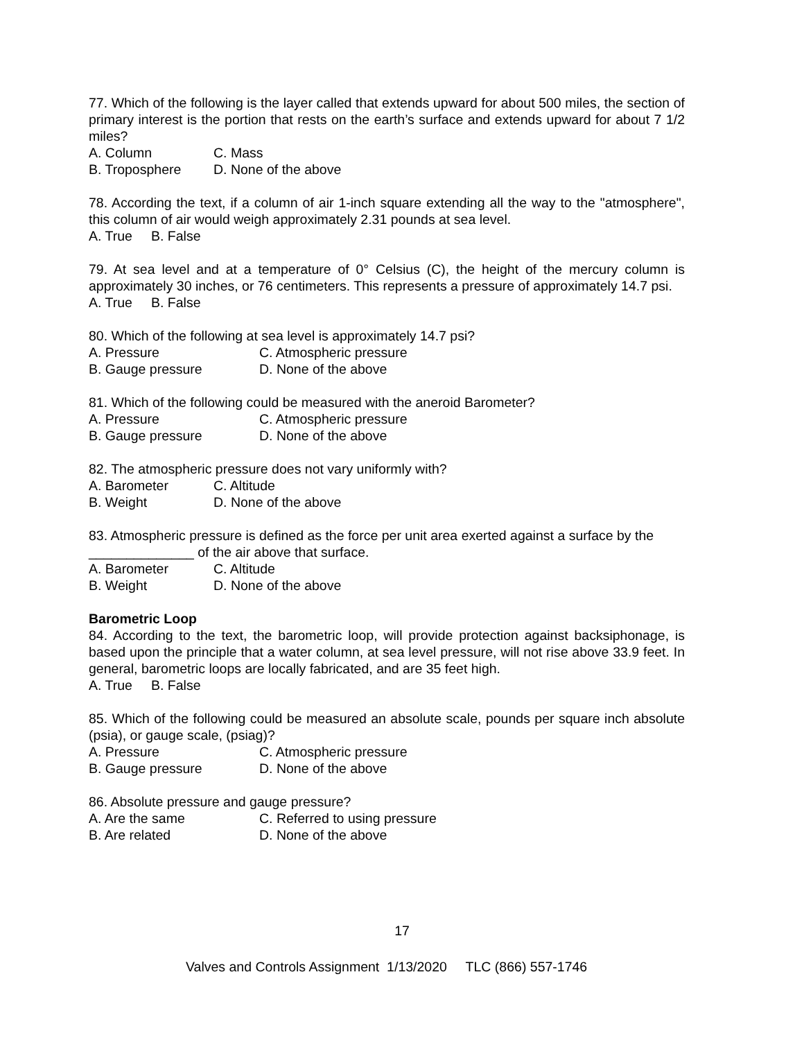77. Which of the following is the layer called that extends upward for about 500 miles, the section of primary interest is the portion that rests on the earth’s surface and extends upward for about 7 1/2 miles?
A. Column C. Mass B. Troposphere D. None of the above
78. According the text, if a column of air 1-inch square extending all the way to the "atmosphere", this column of air would weigh approximately 2.31 pounds at sea level.
A. True B. False
79. At sea level and at a temperature of 0° Celsius (C), the height of the mercury column is approximately 30 inches, or 76 centimeters. This represents a pressure of approximately 14.7 psi.
A. True B. False
80. Which of the following at sea level is approximately 14.7 psi?
A. Pressure C. Atmospheric pressure B. Gauge pressure D. None of the above
81. Which of the following could be measured with the aneroid Barometer?
A. Pressure C. Atmospheric pressure B. Gauge pressure D. None of the above
82. The atmospheric pressure does not vary uniformly with?
A. Barometer C. Altitude B. Weight D. None of the above
83. Atmospheric pressure is defined as the force per unit area exerted against a surface by the ______________ of the air above that surface.
A. Barometer C. Altitude B. Weight D. None of the above
Barometric Loop
84. According to the text, the barometric loop, will provide protection against backsiphonage, is based upon the principle that a water column, at sea level pressure, will not rise above 33.9 feet. In general, barometric loops are locally fabricated, and are 35 feet high.
A. True B. False
85. Which of the following could be measured an absolute scale, pounds per square inch absolute (psia), or gauge scale, (psiag)?
A. Pressure C. Atmospheric pressure B. Gauge pressure D. None of the above
86. Absolute pressure and gauge pressure?
A. Are the same C. Referred to using pressure B. Are related D. None of the above
17
Valves and Controls Assignment 1/13/2020 TLC (866) 557-1746